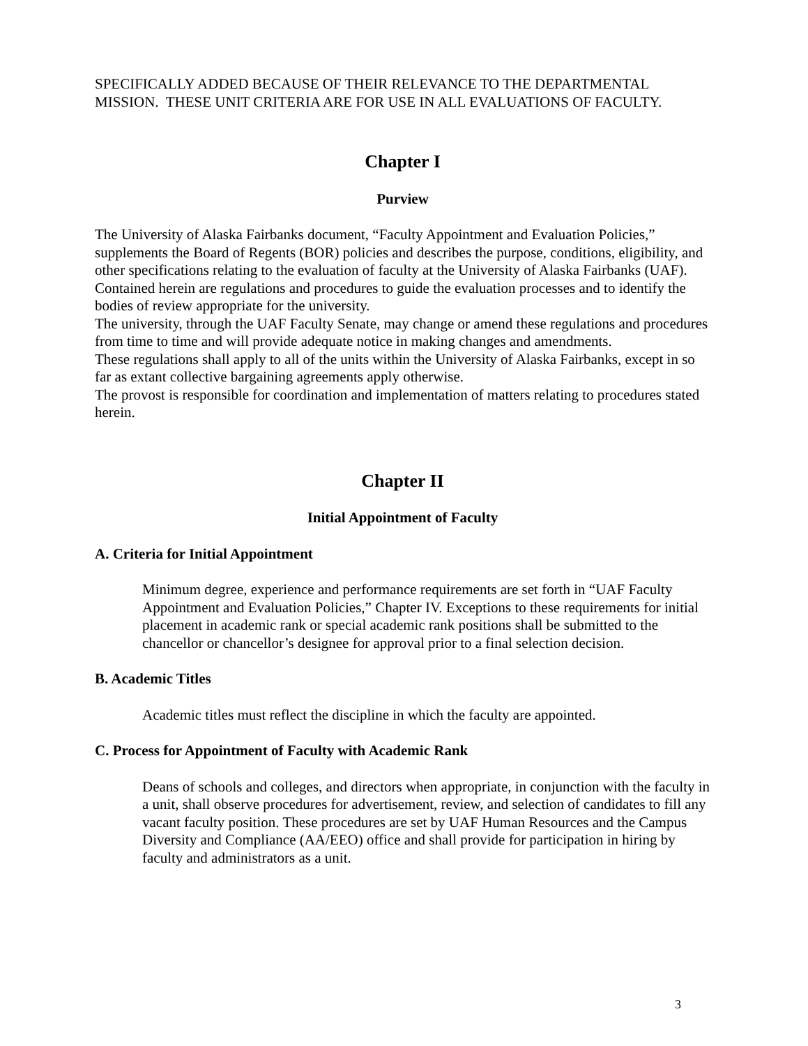SPECIFICALLY ADDED BECAUSE OF THEIR RELEVANCE TO THE DEPARTMENTAL MISSION. THESE UNIT CRITERIA ARE FOR USE IN ALL EVALUATIONS OF FACULTY.
Chapter I
Purview
The University of Alaska Fairbanks document, “Faculty Appointment and Evaluation Policies,” supplements the Board of Regents (BOR) policies and describes the purpose, conditions, eligibility, and other specifications relating to the evaluation of faculty at the University of Alaska Fairbanks (UAF). Contained herein are regulations and procedures to guide the evaluation processes and to identify the bodies of review appropriate for the university.
The university, through the UAF Faculty Senate, may change or amend these regulations and procedures from time to time and will provide adequate notice in making changes and amendments.
These regulations shall apply to all of the units within the University of Alaska Fairbanks, except in so far as extant collective bargaining agreements apply otherwise.
The provost is responsible for coordination and implementation of matters relating to procedures stated herein.
Chapter II
Initial Appointment of Faculty
A. Criteria for Initial Appointment
Minimum degree, experience and performance requirements are set forth in “UAF Faculty Appointment and Evaluation Policies,” Chapter IV. Exceptions to these requirements for initial placement in academic rank or special academic rank positions shall be submitted to the chancellor or chancellor’s designee for approval prior to a final selection decision.
B. Academic Titles
Academic titles must reflect the discipline in which the faculty are appointed.
C. Process for Appointment of Faculty with Academic Rank
Deans of schools and colleges, and directors when appropriate, in conjunction with the faculty in a unit, shall observe procedures for advertisement, review, and selection of candidates to fill any vacant faculty position. These procedures are set by UAF Human Resources and the Campus Diversity and Compliance (AA/EEO) office and shall provide for participation in hiring by faculty and administrators as a unit.
3